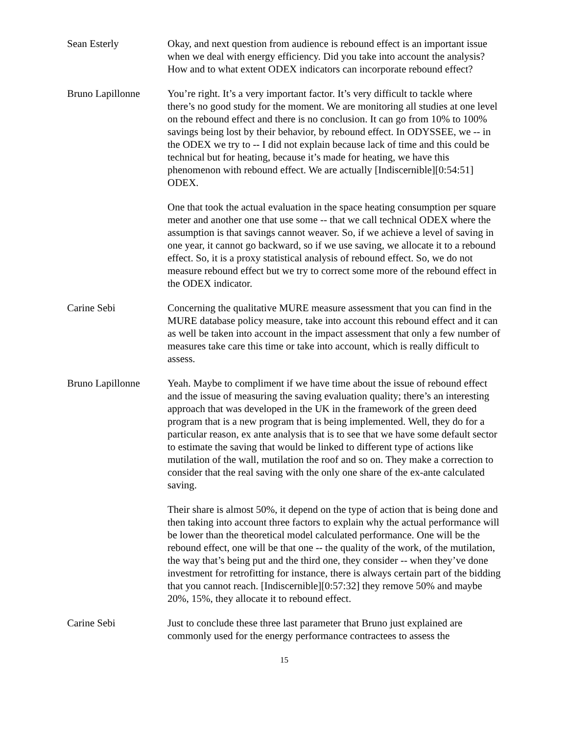Sean Esterly Okay, and next question from audience is rebound effect is an important issue when we deal with energy efficiency. Did you take into account the analysis? How and to what extent ODEX indicators can incorporate rebound effect?
Bruno Lapillonne You’re right. It’s a very important factor. It’s very difficult to tackle where there’s no good study for the moment. We are monitoring all studies at one level on the rebound effect and there is no conclusion. It can go from 10% to 100% savings being lost by their behavior, by rebound effect. In ODYSSEE, we -- in the ODEX we try to -- I did not explain because lack of time and this could be technical but for heating, because it’s made for heating, we have this phenomenon with rebound effect. We are actually [Indiscernible][0:54:51] ODEX.
One that took the actual evaluation in the space heating consumption per square meter and another one that use some -- that we call technical ODEX where the assumption is that savings cannot weaver. So, if we achieve a level of saving in one year, it cannot go backward, so if we use saving, we allocate it to a rebound effect. So, it is a proxy statistical analysis of rebound effect. So, we do not measure rebound effect but we try to correct some more of the rebound effect in the ODEX indicator.
Carine Sebi Concerning the qualitative MURE measure assessment that you can find in the MURE database policy measure, take into account this rebound effect and it can as well be taken into account in the impact assessment that only a few number of measures take care this time or take into account, which is really difficult to assess.
Bruno Lapillonne Yeah. Maybe to compliment if we have time about the issue of rebound effect and the issue of measuring the saving evaluation quality; there’s an interesting approach that was developed in the UK in the framework of the green deed program that is a new program that is being implemented. Well, they do for a particular reason, ex ante analysis that is to see that we have some default sector to estimate the saving that would be linked to different type of actions like mutilation of the wall, mutilation the roof and so on. They make a correction to consider that the real saving with the only one share of the ex-ante calculated saving.
Their share is almost 50%, it depend on the type of action that is being done and then taking into account three factors to explain why the actual performance will be lower than the theoretical model calculated performance. One will be the rebound effect, one will be that one -- the quality of the work, of the mutilation, the way that’s being put and the third one, they consider -- when they’ve done investment for retrofitting for instance, there is always certain part of the bidding that you cannot reach. [Indiscernible][0:57:32] they remove 50% and maybe 20%, 15%, they allocate it to rebound effect.
Carine Sebi Just to conclude these three last parameter that Bruno just explained are commonly used for the energy performance contractees to assess the
15